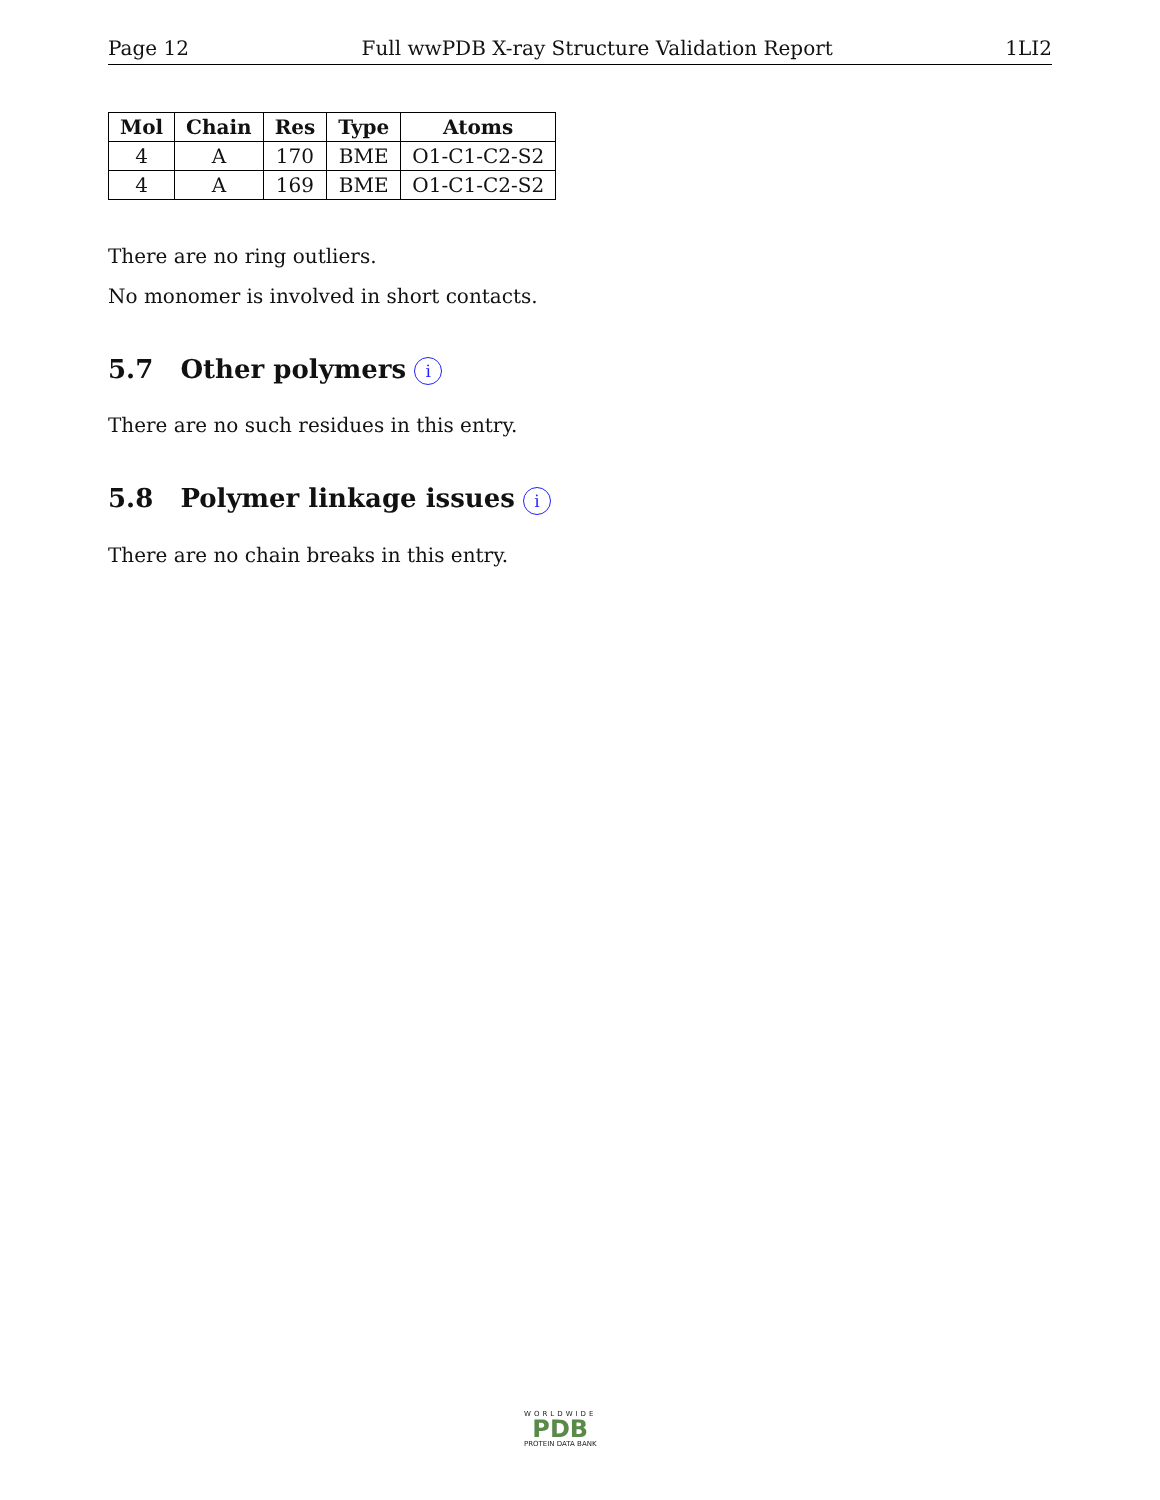Page 12 Full wwPDB X-ray Structure Validation Report 1LI2
| Mol | Chain | Res | Type | Atoms |
| --- | --- | --- | --- | --- |
| 4 | A | 170 | BME | O1-C1-C2-S2 |
| 4 | A | 169 | BME | O1-C1-C2-S2 |
There are no ring outliers.
No monomer is involved in short contacts.
5.7 Other polymers i
There are no such residues in this entry.
5.8 Polymer linkage issues i
There are no chain breaks in this entry.
WORLDWIDE
PDB
PROTEIN DATA BANK